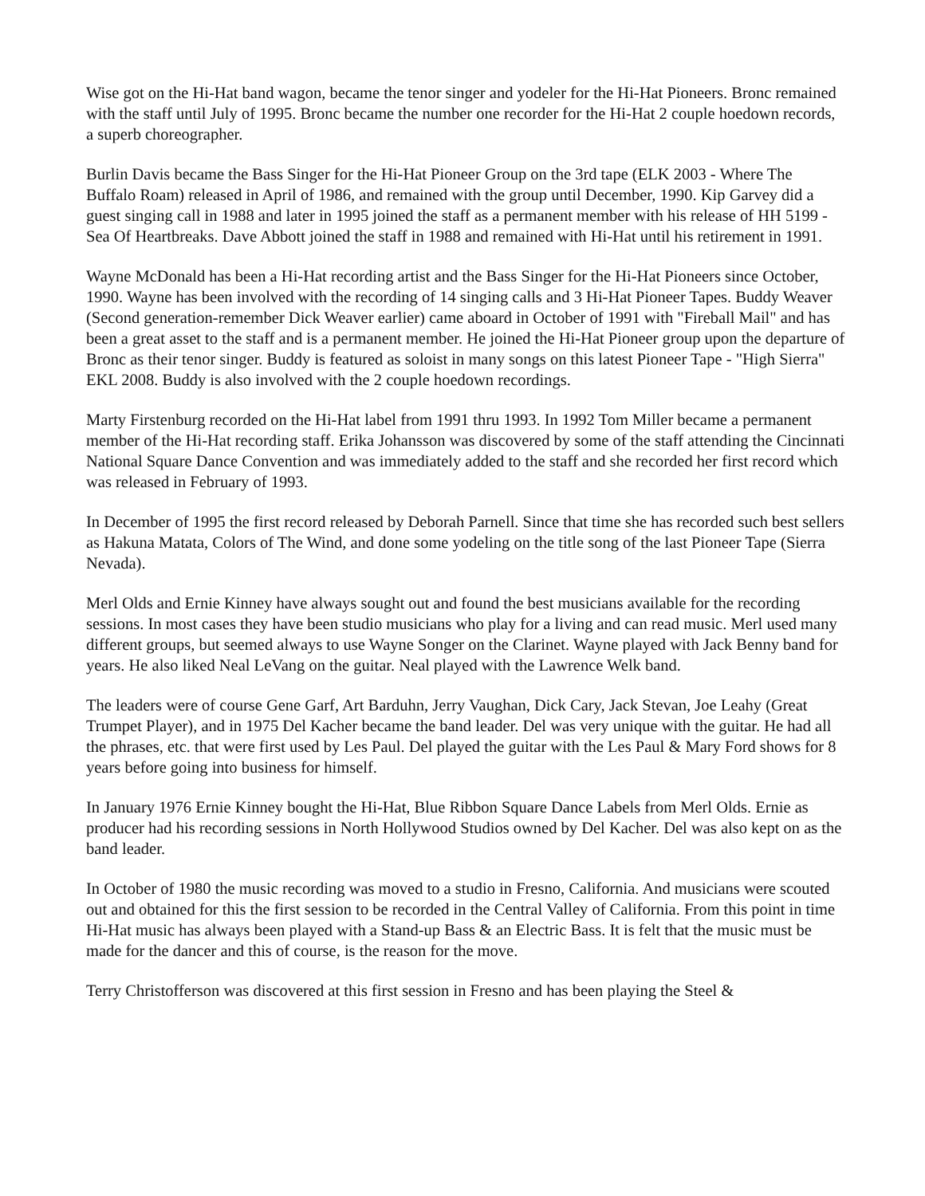Wise got on the Hi-Hat band wagon, became the tenor singer and yodeler for the Hi-Hat Pioneers. Bronc remained with the staff until July of 1995. Bronc became the number one recorder for the Hi-Hat 2 couple hoedown records, a superb choreographer.
Burlin Davis became the Bass Singer for the Hi-Hat Pioneer Group on the 3rd tape (ELK 2003 - Where The Buffalo Roam) released in April of 1986, and remained with the group until December, 1990. Kip Garvey did a guest singing call in 1988 and later in 1995 joined the staff as a permanent member with his release of HH 5199 - Sea Of Heartbreaks. Dave Abbott joined the staff in 1988 and remained with Hi-Hat until his retirement in 1991.
Wayne McDonald has been a Hi-Hat recording artist and the Bass Singer for the Hi-Hat Pioneers since October, 1990. Wayne has been involved with the recording of 14 singing calls and 3 Hi-Hat Pioneer Tapes. Buddy Weaver (Second generation-remember Dick Weaver earlier) came aboard in October of 1991 with "Fireball Mail" and has been a great asset to the staff and is a permanent member. He joined the Hi-Hat Pioneer group upon the departure of Bronc as their tenor singer. Buddy is featured as soloist in many songs on this latest Pioneer Tape - "High Sierra" EKL 2008. Buddy is also involved with the 2 couple hoedown recordings.
Marty Firstenburg recorded on the Hi-Hat label from 1991 thru 1993. In 1992 Tom Miller became a permanent member of the Hi-Hat recording staff. Erika Johansson was discovered by some of the staff attending the Cincinnati National Square Dance Convention and was immediately added to the staff and she recorded her first record which was released in February of 1993.
In December of 1995 the first record released by Deborah Parnell. Since that time she has recorded such best sellers as Hakuna Matata, Colors of The Wind, and done some yodeling on the title song of the last Pioneer Tape (Sierra Nevada).
Merl Olds and Ernie Kinney have always sought out and found the best musicians available for the recording sessions. In most cases they have been studio musicians who play for a living and can read music. Merl used many different groups, but seemed always to use Wayne Songer on the Clarinet. Wayne played with Jack Benny band for years. He also liked Neal LeVang on the guitar. Neal played with the Lawrence Welk band.
The leaders were of course Gene Garf, Art Barduhn, Jerry Vaughan, Dick Cary, Jack Stevan, Joe Leahy (Great Trumpet Player), and in 1975 Del Kacher became the band leader. Del was very unique with the guitar. He had all the phrases, etc. that were first used by Les Paul. Del played the guitar with the Les Paul & Mary Ford shows for 8 years before going into business for himself.
In January 1976 Ernie Kinney bought the Hi-Hat, Blue Ribbon Square Dance Labels from Merl Olds. Ernie as producer had his recording sessions in North Hollywood Studios owned by Del Kacher. Del was also kept on as the band leader.
In October of 1980 the music recording was moved to a studio in Fresno, California. And musicians were scouted out and obtained for this the first session to be recorded in the Central Valley of California. From this point in time Hi-Hat music has always been played with a Stand-up Bass & an Electric Bass. It is felt that the music must be made for the dancer and this of course, is the reason for the move.
Terry Christofferson was discovered at this first session in Fresno and has been playing the Steel &